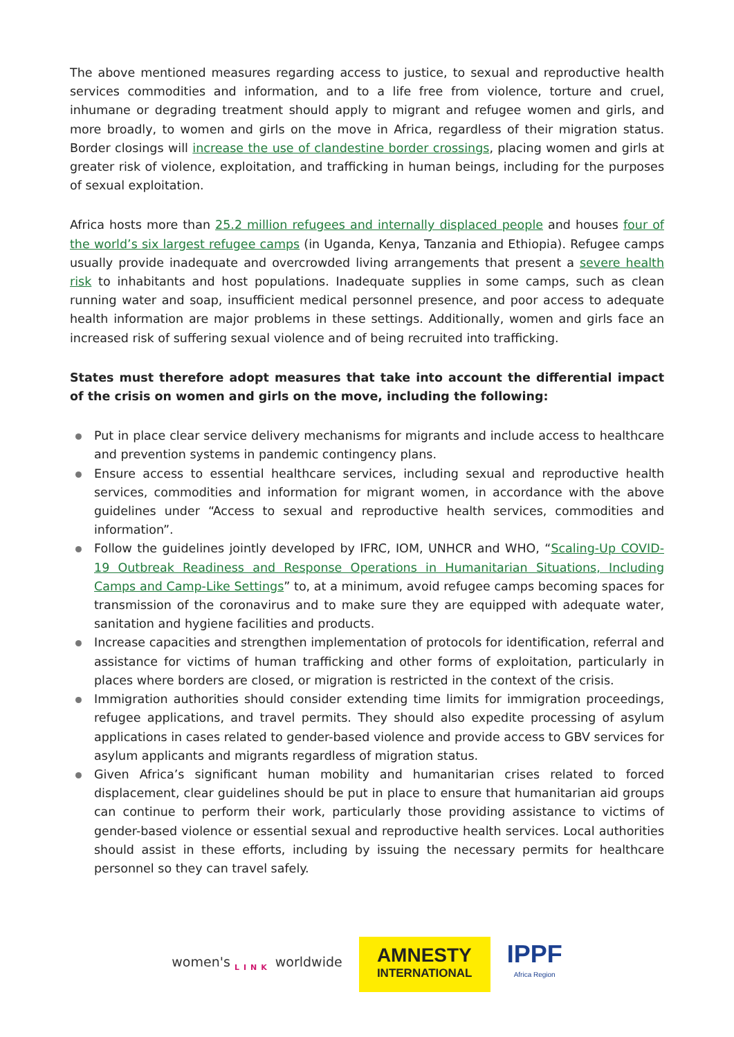The above mentioned measures regarding access to justice, to sexual and reproductive health services commodities and information, and to a life free from violence, torture and cruel, inhumane or degrading treatment should apply to migrant and refugee women and girls, and more broadly, to women and girls on the move in Africa, regardless of their migration status. Border closings will increase the use of clandestine border crossings, placing women and girls at greater risk of violence, exploitation, and trafficking in human beings, including for the purposes of sexual exploitation.
Africa hosts more than 25.2 million refugees and internally displaced people and houses four of the world’s six largest refugee camps (in Uganda, Kenya, Tanzania and Ethiopia). Refugee camps usually provide inadequate and overcrowded living arrangements that present a severe health risk to inhabitants and host populations. Inadequate supplies in some camps, such as clean running water and soap, insufficient medical personnel presence, and poor access to adequate health information are major problems in these settings. Additionally, women and girls face an increased risk of suffering sexual violence and of being recruited into trafficking.
States must therefore adopt measures that take into account the differential impact of the crisis on women and girls on the move, including the following:
Put in place clear service delivery mechanisms for migrants and include access to healthcare and prevention systems in pandemic contingency plans.
Ensure access to essential healthcare services, including sexual and reproductive health services, commodities and information for migrant women, in accordance with the above guidelines under “Access to sexual and reproductive health services, commodities and information”.
Follow the guidelines jointly developed by IFRC, IOM, UNHCR and WHO, “Scaling-Up COVID-19 Outbreak Readiness and Response Operations in Humanitarian Situations, Including Camps and Camp-Like Settings” to, at a minimum, avoid refugee camps becoming spaces for transmission of the coronavirus and to make sure they are equipped with adequate water, sanitation and hygiene facilities and products.
Increase capacities and strengthen implementation of protocols for identification, referral and assistance for victims of human trafficking and other forms of exploitation, particularly in places where borders are closed, or migration is restricted in the context of the crisis.
Immigration authorities should consider extending time limits for immigration proceedings, refugee applications, and travel permits. They should also expedite processing of asylum applications in cases related to gender-based violence and provide access to GBV services for asylum applicants and migrants regardless of migration status.
Given Africa’s significant human mobility and humanitarian crises related to forced displacement, clear guidelines should be put in place to ensure that humanitarian aid groups can continue to perform their work, particularly those providing assistance to victims of gender-based violence or essential sexual and reproductive health services. Local authorities should assist in these efforts, including by issuing the necessary permits for healthcare personnel so they can travel safely.
women's <sub>LINK</sub> worldwide
AMNESTY
INTERNATIONAL
IPPF
Africa Region